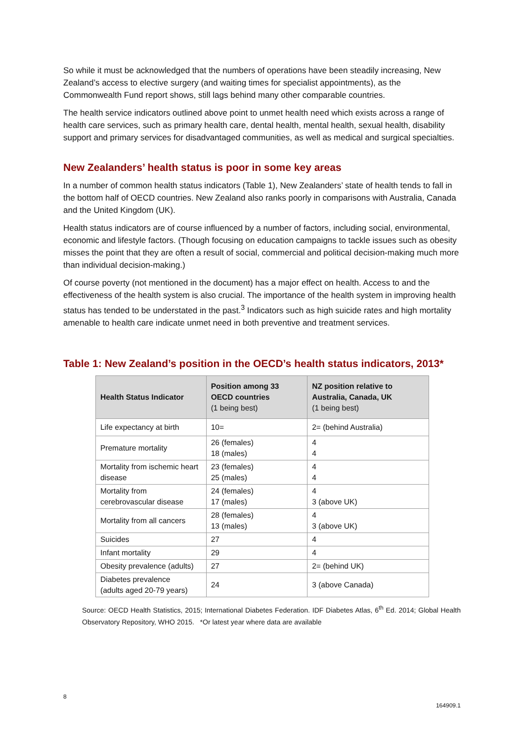So while it must be acknowledged that the numbers of operations have been steadily increasing, New Zealand’s access to elective surgery (and waiting times for specialist appointments), as the Commonwealth Fund report shows, still lags behind many other comparable countries.
The health service indicators outlined above point to unmet health need which exists across a range of health care services, such as primary health care, dental health, mental health, sexual health, disability support and primary services for disadvantaged communities, as well as medical and surgical specialties.
New Zealanders’ health status is poor in some key areas
In a number of common health status indicators (Table 1), New Zealanders’ state of health tends to fall in the bottom half of OECD countries. New Zealand also ranks poorly in comparisons with Australia, Canada and the United Kingdom (UK).
Health status indicators are of course influenced by a number of factors, including social, environmental, economic and lifestyle factors. (Though focusing on education campaigns to tackle issues such as obesity misses the point that they are often a result of social, commercial and political decision-making much more than individual decision-making.)
Of course poverty (not mentioned in the document) has a major effect on health. Access to and the effectiveness of the health system is also crucial. The importance of the health system in improving health status has tended to be understated in the past.<sup>3</sup> Indicators such as high suicide rates and high mortality amenable to health care indicate unmet need in both preventive and treatment services.
Table 1: New Zealand’s position in the OECD’s health status indicators, 2013*
| Health Status Indicator | Position among 33 OECD countries (1 being best) | NZ position relative to Australia, Canada, UK (1 being best) |
| --- | --- | --- |
| Life expectancy at birth | 10= | 2= (behind Australia) |
| Premature mortality | 26 (females) 18 (males) | 4 4 |
| Mortality from ischemic heart disease | 23 (females) 25 (males) | 4 4 |
| Mortality from cerebrovascular disease | 24 (females) 17 (males) | 4 3 (above UK) |
| Mortality from all cancers | 28 (females) 13 (males) | 4 3 (above UK) |
| Suicides | 27 | 4 |
| Infant mortality | 29 | 4 |
| Obesity prevalence (adults) | 27 | 2= (behind UK) |
| Diabetes prevalence (adults aged 20-79 years) | 24 | 3 (above Canada) |
Source: OECD Health Statistics, 2015; International Diabetes Federation. IDF Diabetes Atlas, 6<sup>th</sup> Ed. 2014; Global Health Observatory Repository, WHO 2015. *Or latest year where data are available
8
164909.1